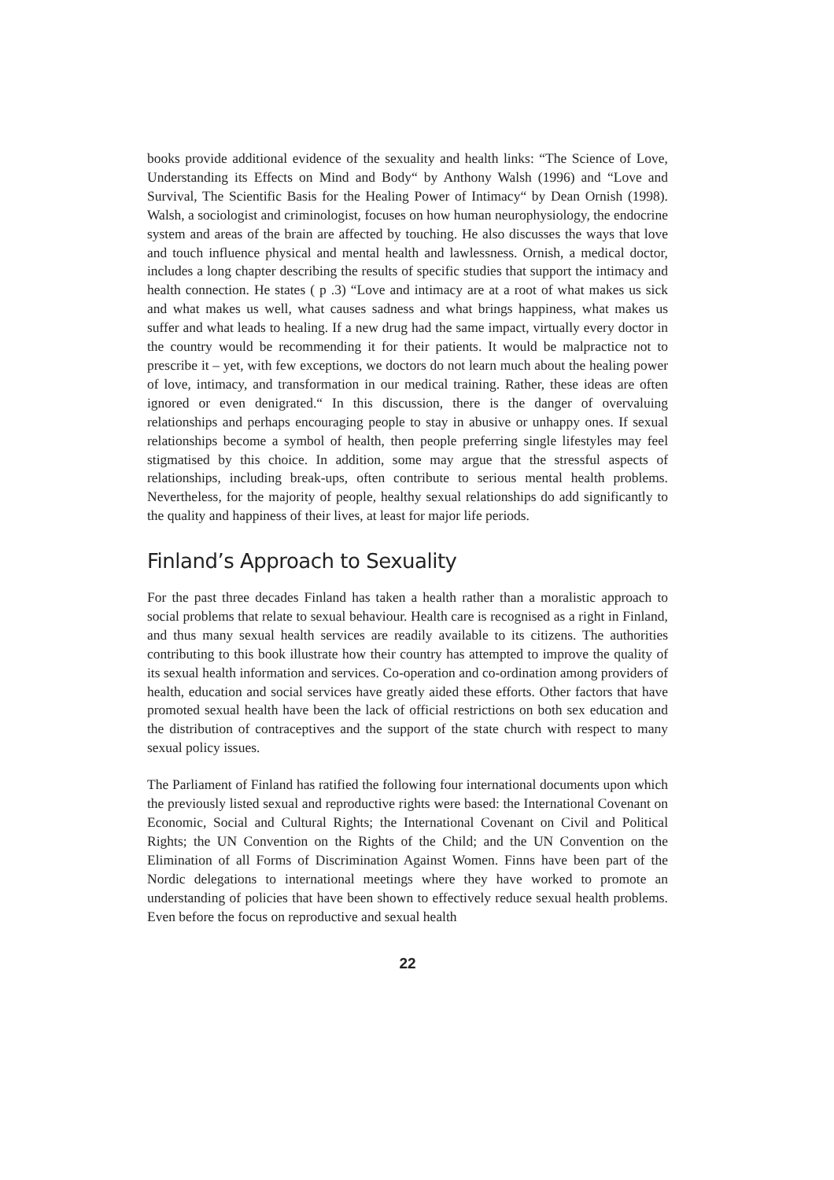books provide additional evidence of the sexuality and health links: “The Science of Love, Understanding its Effects on Mind and Body“ by Anthony Walsh (1996) and “Love and Survival, The Scientific Basis for the Healing Power of Intimacy“ by Dean Ornish (1998). Walsh, a sociologist and criminologist, focuses on how human neurophysiology, the endocrine system and areas of the brain are affected by touching. He also discusses the ways that love and touch influence physical and mental health and lawlessness. Ornish, a medical doctor, includes a long chapter describing the results of specific studies that support the intimacy and health connection. He states ( p .3) “Love and intimacy are at a root of what makes us sick and what makes us well, what causes sadness and what brings happiness, what makes us suffer and what leads to healing. If a new drug had the same impact, virtually every doctor in the country would be recommending it for their patients. It would be malpractice not to prescribe it – yet, with few exceptions, we doctors do not learn much about the healing power of love, intimacy, and transformation in our medical training. Rather, these ideas are often ignored or even denigrated.“ In this discussion, there is the danger of overvaluing relationships and perhaps encouraging people to stay in abusive or unhappy ones. If sexual relationships become a symbol of health, then people preferring single lifestyles may feel stigmatised by this choice. In addition, some may argue that the stressful aspects of relationships, including break-ups, often contribute to serious mental health problems. Nevertheless, for the majority of people, healthy sexual relationships do add significantly to the quality and happiness of their lives, at least for major life periods.
Finland’s Approach to Sexuality
For the past three decades Finland has taken a health rather than a moralistic approach to social problems that relate to sexual behaviour. Health care is recognised as a right in Finland, and thus many sexual health services are readily available to its citizens. The authorities contributing to this book illustrate how their country has attempted to improve the quality of its sexual health information and services. Co-operation and co-ordination among providers of health, education and social services have greatly aided these efforts. Other factors that have promoted sexual health have been the lack of official restrictions on both sex education and the distribution of contraceptives and the support of the state church with respect to many sexual policy issues.
The Parliament of Finland has ratified the following four international documents upon which the previously listed sexual and reproductive rights were based: the International Covenant on Economic, Social and Cultural Rights; the International Covenant on Civil and Political Rights; the UN Convention on the Rights of the Child; and the UN Convention on the Elimination of all Forms of Discrimination Against Women. Finns have been part of the Nordic delegations to international meetings where they have worked to promote an understanding of policies that have been shown to effectively reduce sexual health problems. Even before the focus on reproductive and sexual health
22